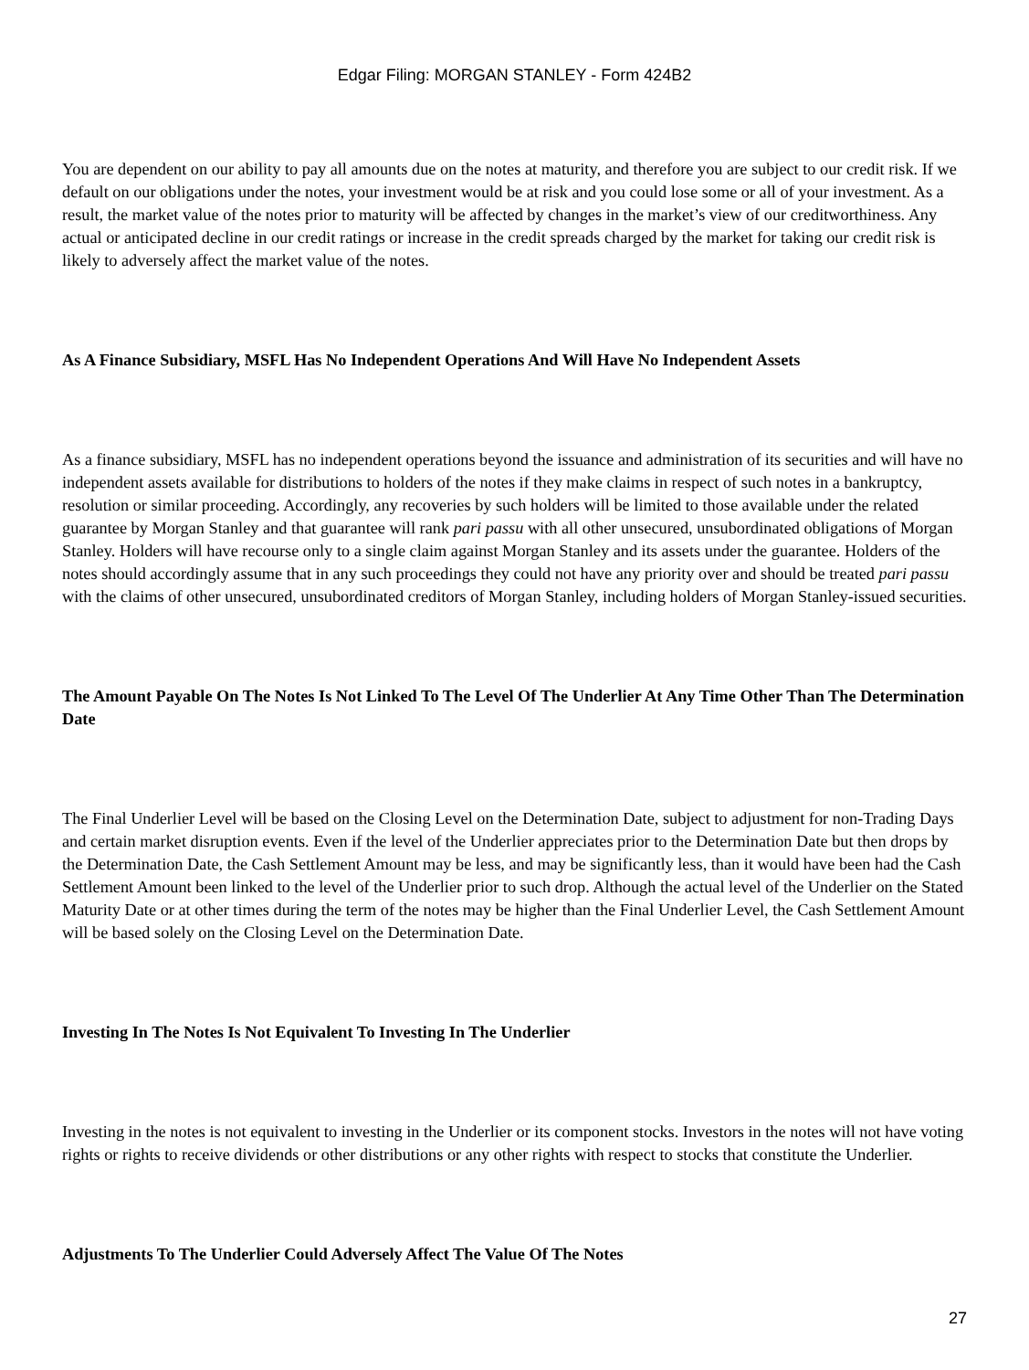Edgar Filing: MORGAN STANLEY - Form 424B2
You are dependent on our ability to pay all amounts due on the notes at maturity, and therefore you are subject to our credit risk. If we default on our obligations under the notes, your investment would be at risk and you could lose some or all of your investment. As a result, the market value of the notes prior to maturity will be affected by changes in the market’s view of our creditworthiness. Any actual or anticipated decline in our credit ratings or increase in the credit spreads charged by the market for taking our credit risk is likely to adversely affect the market value of the notes.
As A Finance Subsidiary, MSFL Has No Independent Operations And Will Have No Independent Assets
As a finance subsidiary, MSFL has no independent operations beyond the issuance and administration of its securities and will have no independent assets available for distributions to holders of the notes if they make claims in respect of such notes in a bankruptcy, resolution or similar proceeding. Accordingly, any recoveries by such holders will be limited to those available under the related guarantee by Morgan Stanley and that guarantee will rank pari passu with all other unsecured, unsubordinated obligations of Morgan Stanley. Holders will have recourse only to a single claim against Morgan Stanley and its assets under the guarantee. Holders of the notes should accordingly assume that in any such proceedings they could not have any priority over and should be treated pari passu with the claims of other unsecured, unsubordinated creditors of Morgan Stanley, including holders of Morgan Stanley-issued securities.
The Amount Payable On The Notes Is Not Linked To The Level Of The Underlier At Any Time Other Than The Determination Date
The Final Underlier Level will be based on the Closing Level on the Determination Date, subject to adjustment for non-Trading Days and certain market disruption events. Even if the level of the Underlier appreciates prior to the Determination Date but then drops by the Determination Date, the Cash Settlement Amount may be less, and may be significantly less, than it would have been had the Cash Settlement Amount been linked to the level of the Underlier prior to such drop. Although the actual level of the Underlier on the Stated Maturity Date or at other times during the term of the notes may be higher than the Final Underlier Level, the Cash Settlement Amount will be based solely on the Closing Level on the Determination Date.
Investing In The Notes Is Not Equivalent To Investing In The Underlier
Investing in the notes is not equivalent to investing in the Underlier or its component stocks. Investors in the notes will not have voting rights or rights to receive dividends or other distributions or any other rights with respect to stocks that constitute the Underlier.
Adjustments To The Underlier Could Adversely Affect The Value Of The Notes
27